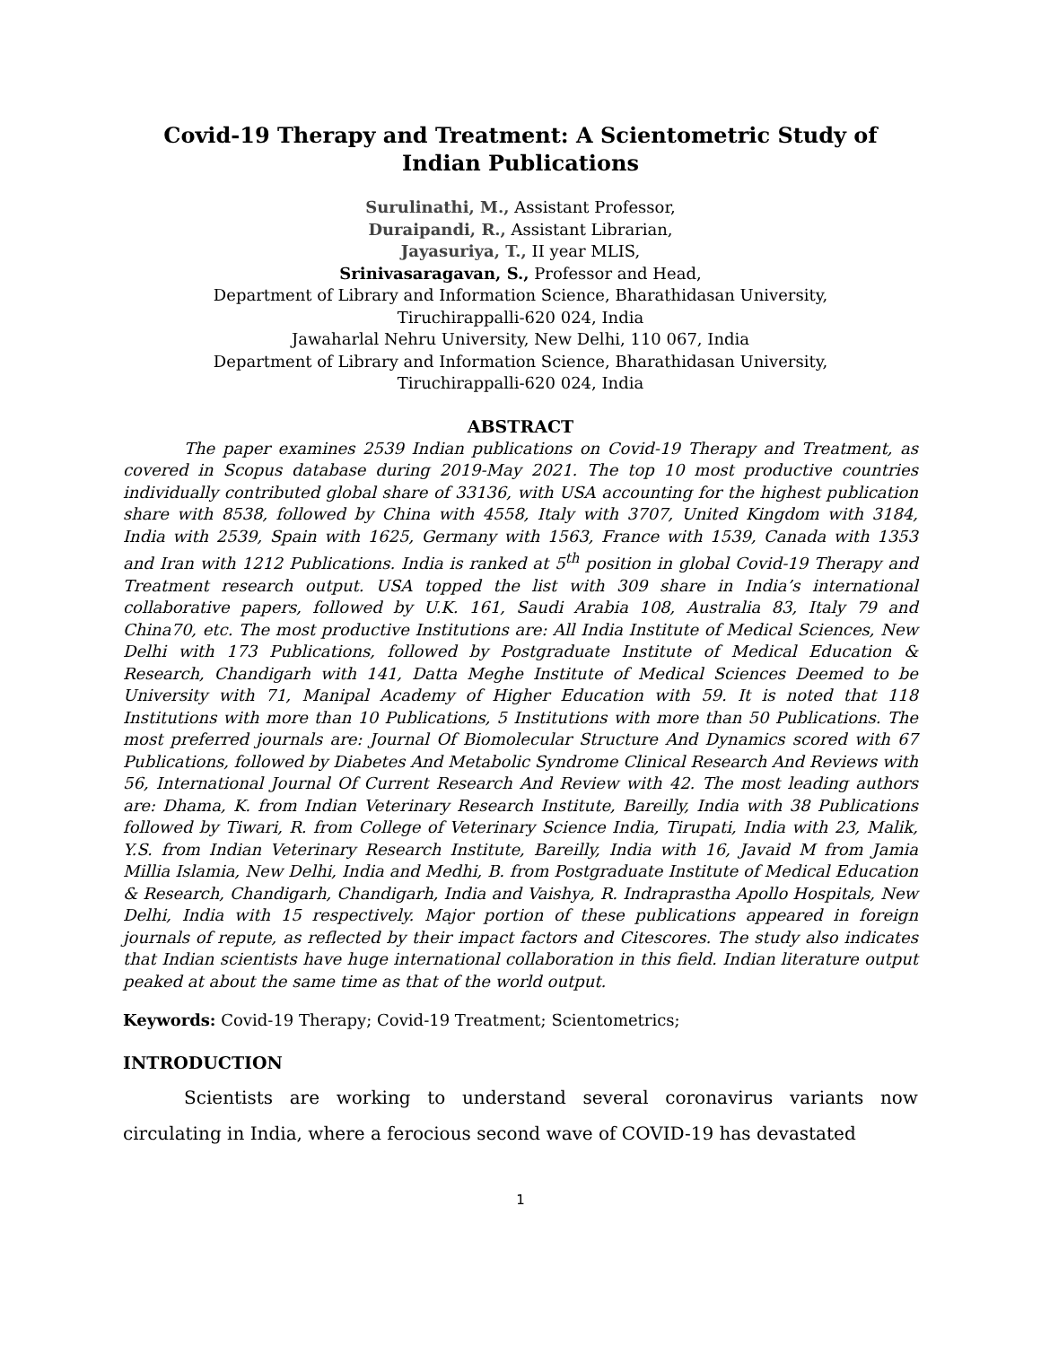Covid-19 Therapy and Treatment: A Scientometric Study of Indian Publications
Surulinathi, M., Assistant Professor,
Duraipandi, R., Assistant Librarian,
Jayasuriya, T., II year MLIS,
Srinivasaragavan, S., Professor and Head,
Department of Library and Information Science, Bharathidasan University,
Tiruchirappalli-620 024, India
Jawaharlal Nehru University, New Delhi, 110 067, India
Department of Library and Information Science, Bharathidasan University,
Tiruchirappalli-620 024, India
ABSTRACT
The paper examines 2539 Indian publications on Covid-19 Therapy and Treatment, as covered in Scopus database during 2019-May 2021. The top 10 most productive countries individually contributed global share of 33136, with USA accounting for the highest publication share with 8538, followed by China with 4558, Italy with 3707, United Kingdom with 3184, India with 2539, Spain with 1625, Germany with 1563, France with 1539, Canada with 1353 and Iran with 1212 Publications. India is ranked at 5<sup>th</sup> position in global Covid-19 Therapy and Treatment research output. USA topped the list with 309 share in India’s international collaborative papers, followed by U.K. 161, Saudi Arabia 108, Australia 83, Italy 79 and China70, etc. The most productive Institutions are: All India Institute of Medical Sciences, New Delhi with 173 Publications, followed by Postgraduate Institute of Medical Education & Research, Chandigarh with 141, Datta Meghe Institute of Medical Sciences Deemed to be University with 71, Manipal Academy of Higher Education with 59. It is noted that 118 Institutions with more than 10 Publications, 5 Institutions with more than 50 Publications. The most preferred journals are: Journal Of Biomolecular Structure And Dynamics scored with 67 Publications, followed by Diabetes And Metabolic Syndrome Clinical Research And Reviews with 56, International Journal Of Current Research And Review with 42. The most leading authors are: Dhama, K. from Indian Veterinary Research Institute, Bareilly, India with 38 Publications followed by Tiwari, R. from College of Veterinary Science India, Tirupati, India with 23, Malik, Y.S. from Indian Veterinary Research Institute, Bareilly, India with 16, Javaid M from Jamia Millia Islamia, New Delhi, India and Medhi, B. from Postgraduate Institute of Medical Education & Research, Chandigarh, Chandigarh, India and Vaishya, R. Indraprastha Apollo Hospitals, New Delhi, India with 15 respectively. Major portion of these publications appeared in foreign journals of repute, as reflected by their impact factors and Citescores. The study also indicates that Indian scientists have huge international collaboration in this field. Indian literature output peaked at about the same time as that of the world output.
Keywords: Covid-19 Therapy; Covid-19 Treatment; Scientometrics;
INTRODUCTION
Scientists are working to understand several coronavirus variants now circulating in India, where a ferocious second wave of COVID-19 has devastated
1